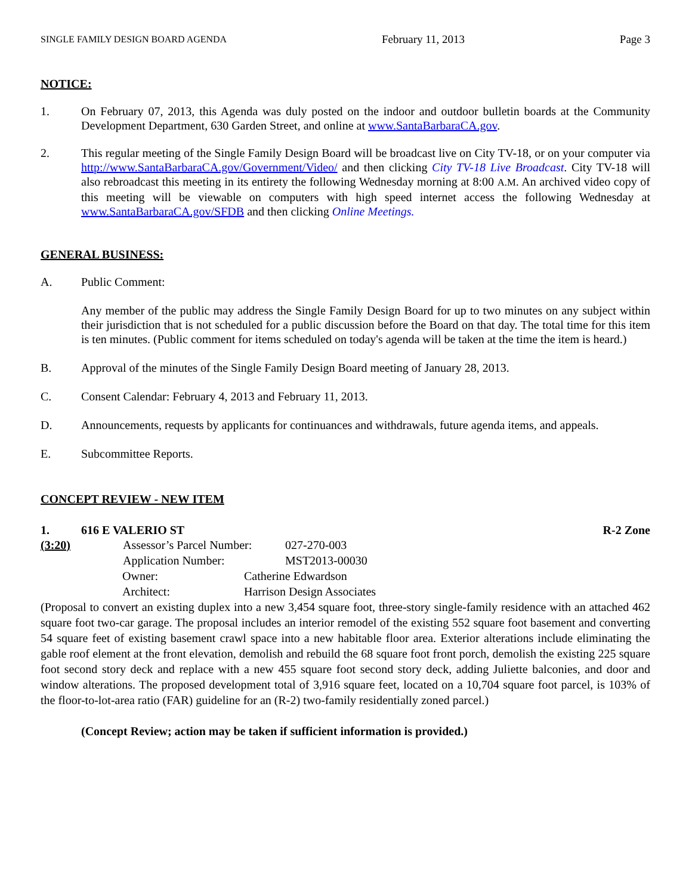SINGLE FAMILY DESIGN BOARD AGENDA February 11, 2013 Page 3
NOTICE:
1. On February 07, 2013, this Agenda was duly posted on the indoor and outdoor bulletin boards at the Community Development Department, 630 Garden Street, and online at www.SantaBarbaraCA.gov.
2. This regular meeting of the Single Family Design Board will be broadcast live on City TV-18, or on your computer via http://www.SantaBarbaraCA.gov/Government/Video/ and then clicking City TV-18 Live Broadcast. City TV-18 will also rebroadcast this meeting in its entirety the following Wednesday morning at 8:00 A.M. An archived video copy of this meeting will be viewable on computers with high speed internet access the following Wednesday at www.SantaBarbaraCA.gov/SFDB and then clicking Online Meetings.
GENERAL BUSINESS:
A. Public Comment:
Any member of the public may address the Single Family Design Board for up to two minutes on any subject within their jurisdiction that is not scheduled for a public discussion before the Board on that day. The total time for this item is ten minutes. (Public comment for items scheduled on today's agenda will be taken at the time the item is heard.)
B. Approval of the minutes of the Single Family Design Board meeting of January 28, 2013.
C. Consent Calendar: February 4, 2013 and February 11, 2013.
D. Announcements, requests by applicants for continuances and withdrawals, future agenda items, and appeals.
E. Subcommittee Reports.
CONCEPT REVIEW - NEW ITEM
1. 616 E VALERIO ST R-2 Zone
(3:20) Assessor’s Parcel Number: 027-270-003
Application Number: MST2013-00030
Owner: Catherine Edwardson
Architect: Harrison Design Associates
(Proposal to convert an existing duplex into a new 3,454 square foot, three-story single-family residence with an attached 462 square foot two-car garage. The proposal includes an interior remodel of the existing 552 square foot basement and converting 54 square feet of existing basement crawl space into a new habitable floor area. Exterior alterations include eliminating the gable roof element at the front elevation, demolish and rebuild the 68 square foot front porch, demolish the existing 225 square foot second story deck and replace with a new 455 square foot second story deck, adding Juliette balconies, and door and window alterations. The proposed development total of 3,916 square feet, located on a 10,704 square foot parcel, is 103% of the floor-to-lot-area ratio (FAR) guideline for an (R-2) two-family residentially zoned parcel.)
(Concept Review; action may be taken if sufficient information is provided.)